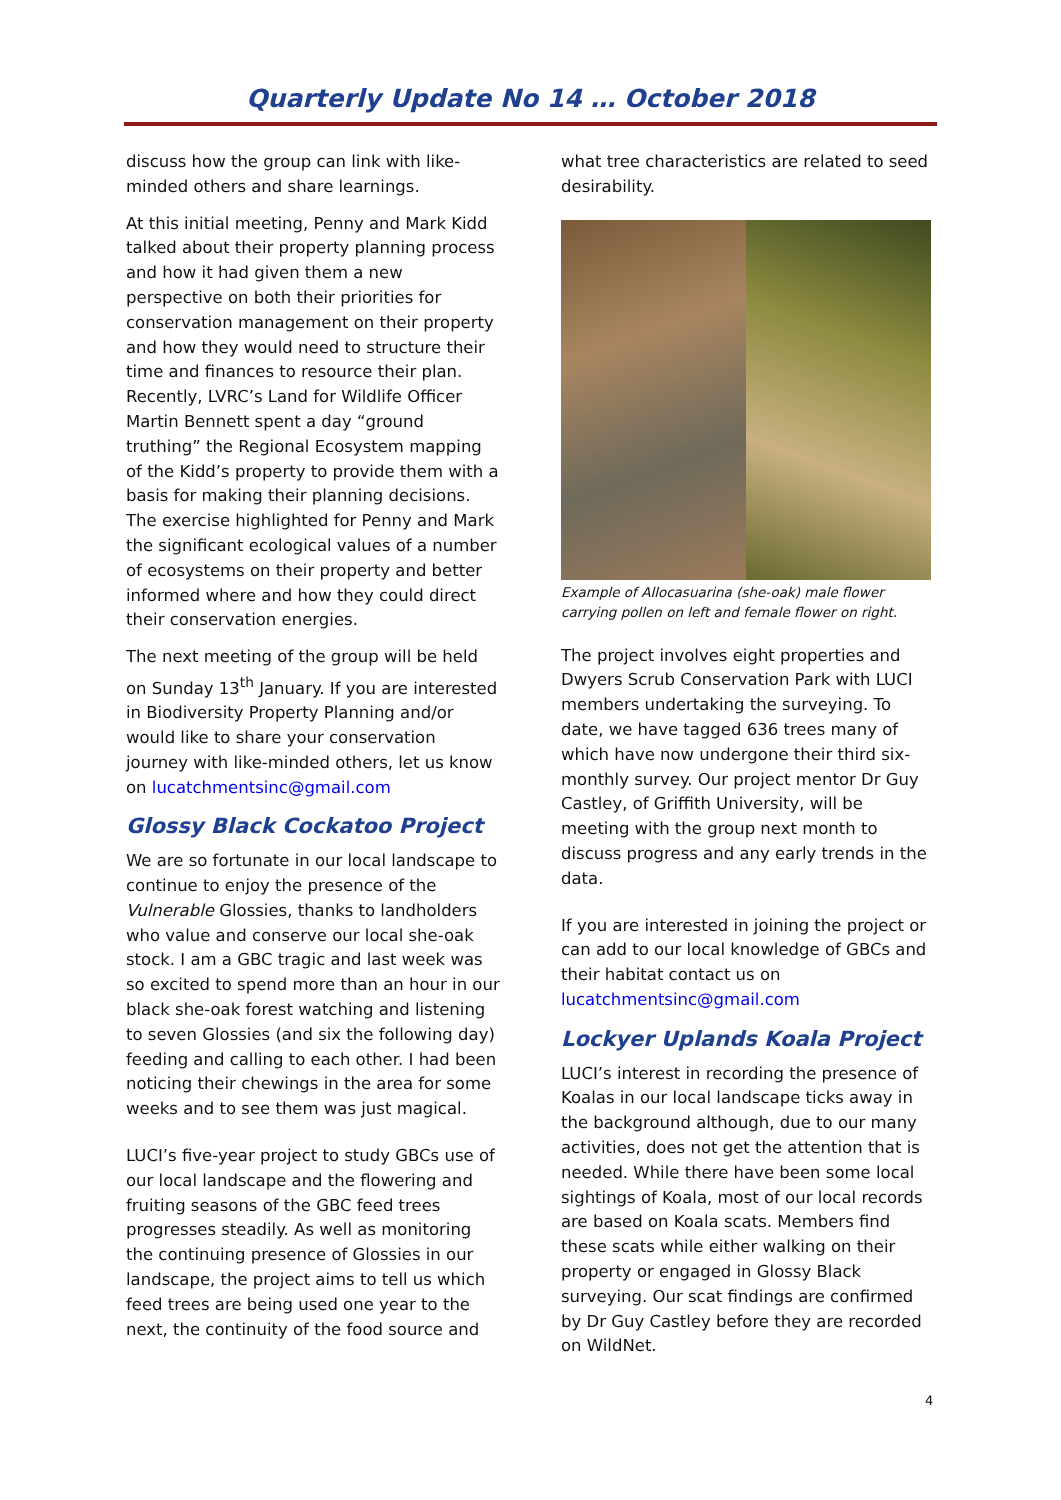Quarterly Update No 14 … October 2018
discuss how the group can link with like-minded others and share learnings.
At this initial meeting, Penny and Mark Kidd talked about their property planning process and how it had given them a new perspective on both their priorities for conservation management on their property and how they would need to structure their time and finances to resource their plan. Recently, LVRC’s Land for Wildlife Officer Martin Bennett spent a day “ground truthing” the Regional Ecosystem mapping of the Kidd’s property to provide them with a basis for making their planning decisions. The exercise highlighted for Penny and Mark the significant ecological values of a number of ecosystems on their property and better informed where and how they could direct their conservation energies.
The next meeting of the group will be held on Sunday 13<sup>th</sup> January. If you are interested in Biodiversity Property Planning and/or would like to share your conservation journey with like-minded others, let us know on lucatchmentsinc@gmail.com
Glossy Black Cockatoo Project
We are so fortunate in our local landscape to continue to enjoy the presence of the Vulnerable Glossies, thanks to landholders who value and conserve our local she-oak stock. I am a GBC tragic and last week was so excited to spend more than an hour in our black she-oak forest watching and listening to seven Glossies (and six the following day) feeding and calling to each other. I had been noticing their chewings in the area for some weeks and to see them was just magical.
LUCI’s five-year project to study GBCs use of our local landscape and the flowering and fruiting seasons of the GBC feed trees progresses steadily. As well as monitoring the continuing presence of Glossies in our landscape, the project aims to tell us which feed trees are being used one year to the next, the continuity of the food source and
what tree characteristics are related to seed desirability.
Example of Allocasuarina (she-oak) male flower carrying pollen on left and female flower on right.
The project involves eight properties and Dwyers Scrub Conservation Park with LUCI members undertaking the surveying. To date, we have tagged 636 trees many of which have now undergone their third six-monthly survey. Our project mentor Dr Guy Castley, of Griffith University, will be meeting with the group next month to discuss progress and any early trends in the data.
If you are interested in joining the project or can add to our local knowledge of GBCs and their habitat contact us on lucatchmentsinc@gmail.com
Lockyer Uplands Koala Project
LUCI’s interest in recording the presence of Koalas in our local landscape ticks away in the background although, due to our many activities, does not get the attention that is needed. While there have been some local sightings of Koala, most of our local records are based on Koala scats. Members find these scats while either walking on their property or engaged in Glossy Black surveying. Our scat findings are confirmed by Dr Guy Castley before they are recorded on WildNet.
4